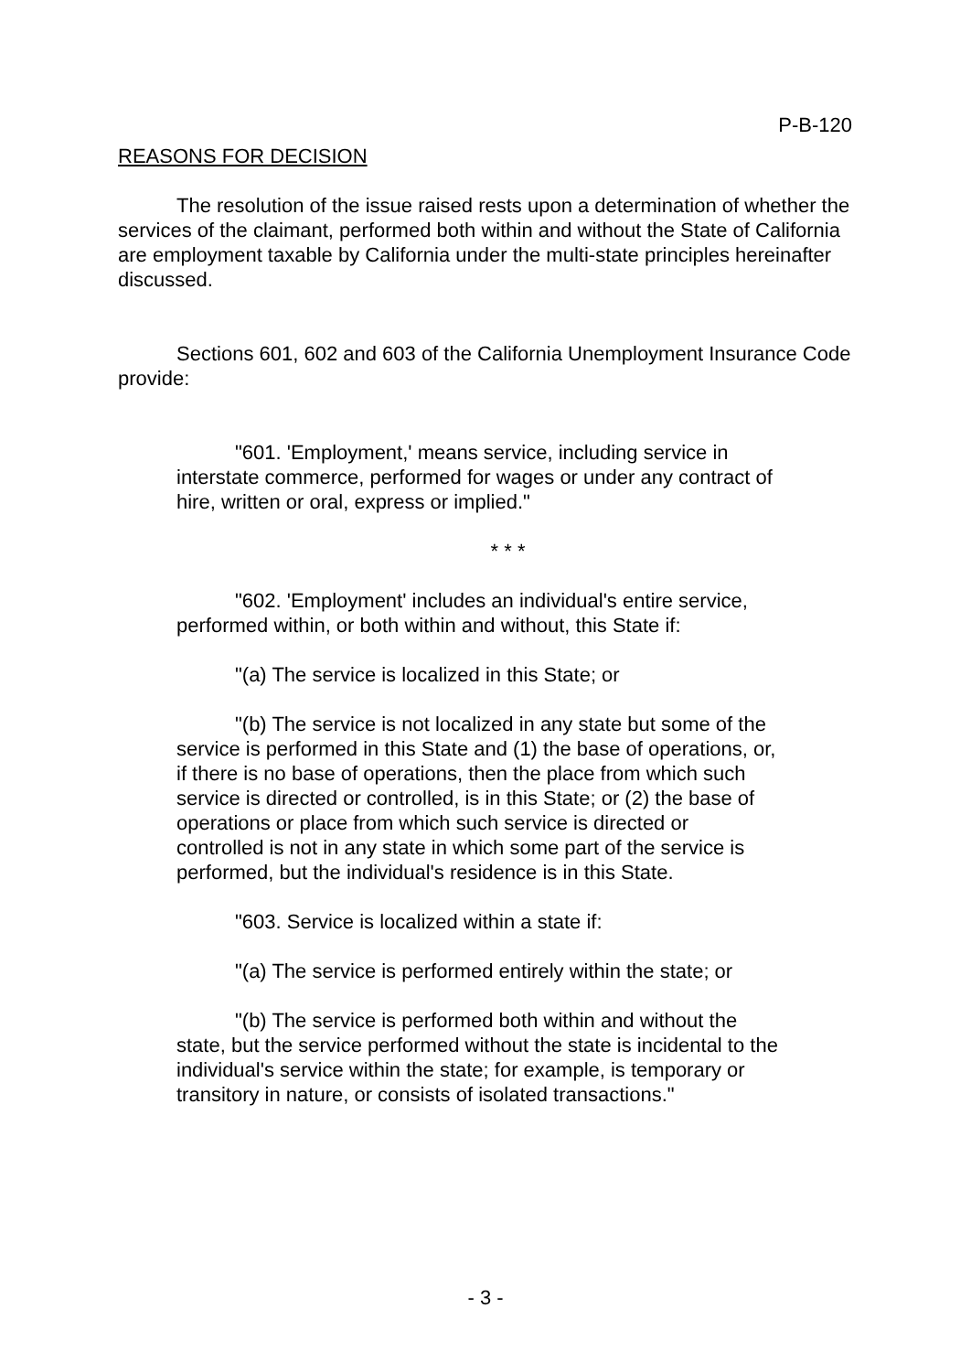P-B-120
REASONS FOR DECISION
The resolution of the issue raised rests upon a determination of whether the services of the claimant, performed both within and without the State of California are employment taxable by California under the multi-state principles hereinafter discussed.
Sections 601, 602 and 603 of the California Unemployment Insurance Code provide:
"601. 'Employment,' means service, including service in interstate commerce, performed for wages or under any contract of hire, written or oral, express or implied."
* * *
"602. 'Employment' includes an individual's entire service, performed within, or both within and without, this State if:
"(a) The service is localized in this State; or
"(b) The service is not localized in any state but some of the service is performed in this State and (1) the base of operations, or, if there is no base of operations, then the place from which such service is directed or controlled, is in this State; or (2) the base of operations or place from which such service is directed or controlled is not in any state in which some part of the service is performed, but the individual's residence is in this State.
"603. Service is localized within a state if:
"(a) The service is performed entirely within the state; or
"(b) The service is performed both within and without the state, but the service performed without the state is incidental to the individual's service within the state; for example, is temporary or transitory in nature, or consists of isolated transactions."
- 3 -